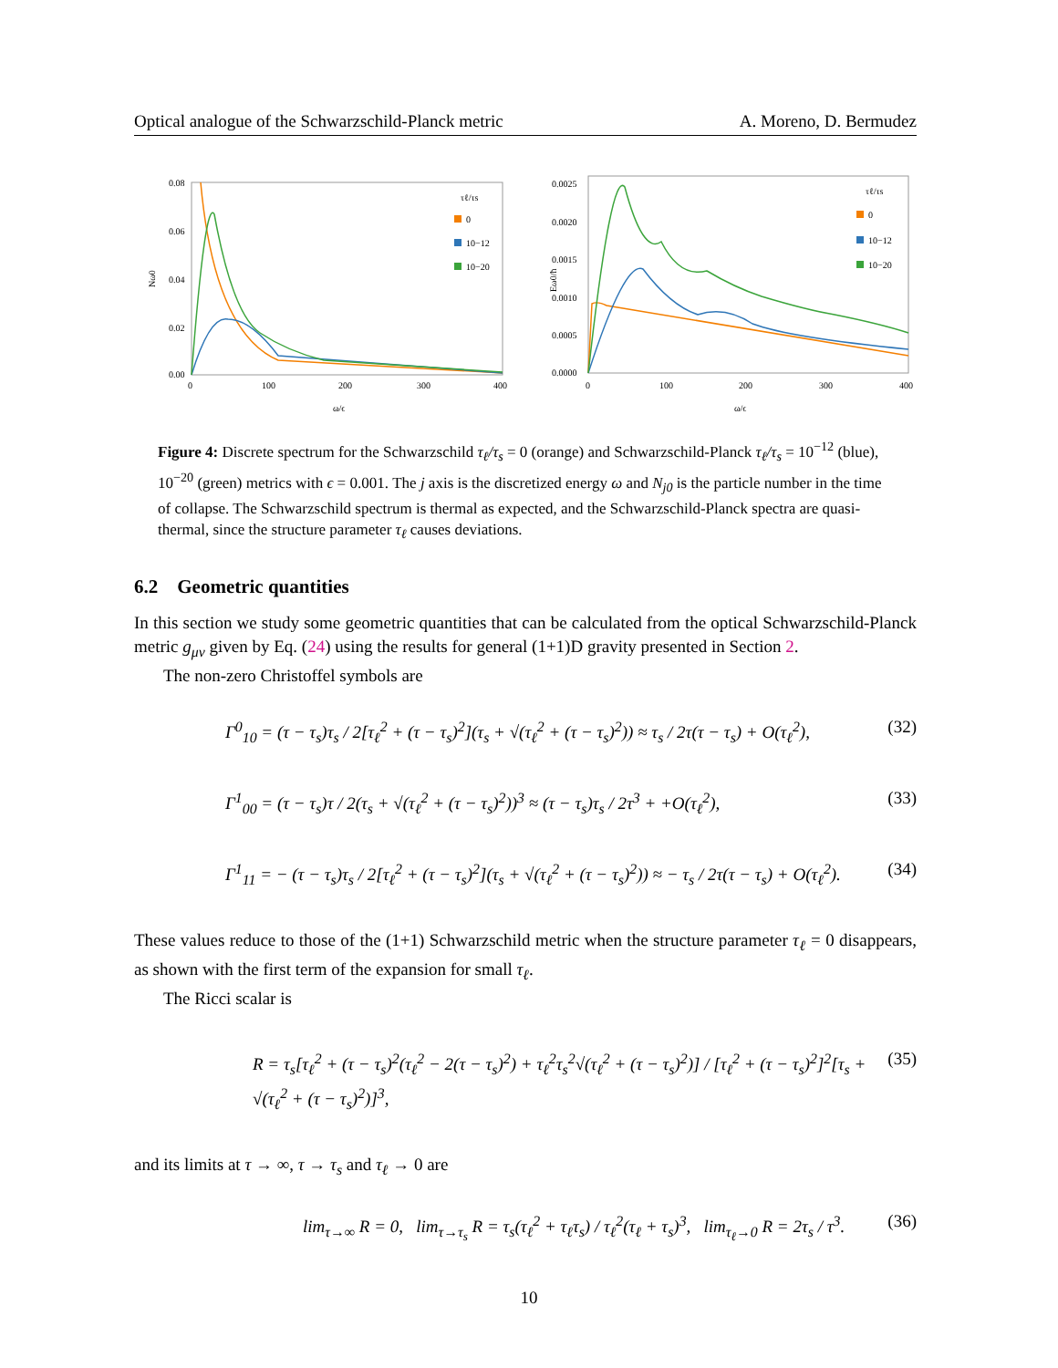Optical analogue of the Schwarzschild-Planck metric A. Moreno, D. Bermudez
0.08
0.06
0.04
0.02
0.00
0
100
200
300
400
ω/ϵ
Nω0
τℓ/τs
0
10−12
10−20
0.0025
0.0020
0.0015
0.0010
0.0005
0.0000
0
100
200
300
400
ω/ϵ
Eω0/ħ
τℓ/τs
0
10−12
10−20
Figure 4: Discrete spectrum for the Schwarzschild τ<sub>ℓ</sub>/τ<sub>s</sub> = 0 (orange) and Schwarzschild-Planck τ<sub>ℓ</sub>/τ<sub>s</sub> = 10<sup>−12</sup> (blue), 10<sup>−20</sup> (green) metrics with ϵ = 0.001. The j axis is the discretized energy ω and N<sub>j0</sub> is the particle number in the time of collapse. The Schwarzschild spectrum is thermal as expected, and the Schwarzschild-Planck spectra are quasi-thermal, since the structure parameter τ<sub>ℓ</sub> causes deviations.
6.2 Geometric quantities
In this section we study some geometric quantities that can be calculated from the optical Schwarzschild-Planck metric g<sub>μν</sub> given by Eq. (24) using the results for general (1+1)D gravity presented in Section 2.
The non-zero Christoffel symbols are
Γ<sup>0</sup><sub>10</sub> = (τ − τ<sub>s</sub>)τ<sub>s</sub> / 2[τ<sub>ℓ</sub><sup>2</sup> + (τ − τ<sub>s</sub>)<sup>2</sup>](τ<sub>s</sub> + √(τ<sub>ℓ</sub><sup>2</sup> + (τ − τ<sub>s</sub>)<sup>2</sup>)) ≈ τ<sub>s</sub> / 2τ(τ − τ<sub>s</sub>) + O(τ<sub>ℓ</sub><sup>2</sup>), (32)
Γ<sup>1</sup><sub>00</sub> = (τ − τ<sub>s</sub>)τ / 2(τ<sub>s</sub> + √(τ<sub>ℓ</sub><sup>2</sup> + (τ − τ<sub>s</sub>)<sup>2</sup>))<sup>3</sup> ≈ (τ − τ<sub>s</sub>)τ<sub>s</sub> / 2τ<sup>3</sup> + +O(τ<sub>ℓ</sub><sup>2</sup>), (33)
Γ<sup>1</sup><sub>11</sub> = − (τ − τ<sub>s</sub>)τ<sub>s</sub> / 2[τ<sub>ℓ</sub><sup>2</sup> + (τ − τ<sub>s</sub>)<sup>2</sup>](τ<sub>s</sub> + √(τ<sub>ℓ</sub><sup>2</sup> + (τ − τ<sub>s</sub>)<sup>2</sup>)) ≈ − τ<sub>s</sub> / 2τ(τ − τ<sub>s</sub>) + O(τ<sub>ℓ</sub><sup>2</sup>). (34)
These values reduce to those of the (1+1) Schwarzschild metric when the structure parameter τ<sub>ℓ</sub> = 0 disappears, as shown with the first term of the expansion for small τ<sub>ℓ</sub>.
The Ricci scalar is
R = τ<sub>s</sub>[τ<sub>ℓ</sub><sup>2</sup> + (τ − τ<sub>s</sub>)<sup>2</sup>(τ<sub>ℓ</sub><sup>2</sup> − 2(τ − τ<sub>s</sub>)<sup>2</sup>) + τ<sub>ℓ</sub><sup>2</sup>τ<sub>s</sub><sup>2</sup>√(τ<sub>ℓ</sub><sup>2</sup> + (τ − τ<sub>s</sub>)<sup>2</sup>)] / [τ<sub>ℓ</sub><sup>2</sup> + (τ − τ<sub>s</sub>)<sup>2</sup>]<sup>2</sup>[τ<sub>s</sub> + √(τ<sub>ℓ</sub><sup>2</sup> + (τ − τ<sub>s</sub>)<sup>2</sup>)]<sup>3</sup>, (35)
and its limits at τ → ∞, τ → τ<sub>s</sub> and τ<sub>ℓ</sub> → 0 are
lim<sub>τ→∞</sub> R = 0, lim<sub>τ→τ<sub>s</sub></sub> R = τ<sub>s</sub>(τ<sub>ℓ</sub><sup>2</sup> + τ<sub>ℓ</sub>τ<sub>s</sub>) / τ<sub>ℓ</sub><sup>2</sup>(τ<sub>ℓ</sub> + τ<sub>s</sub>)<sup>3</sup>, lim<sub>τ<sub>ℓ</sub>→0</sub> R = 2τ<sub>s</sub> / τ<sup>3</sup>. (36)
10